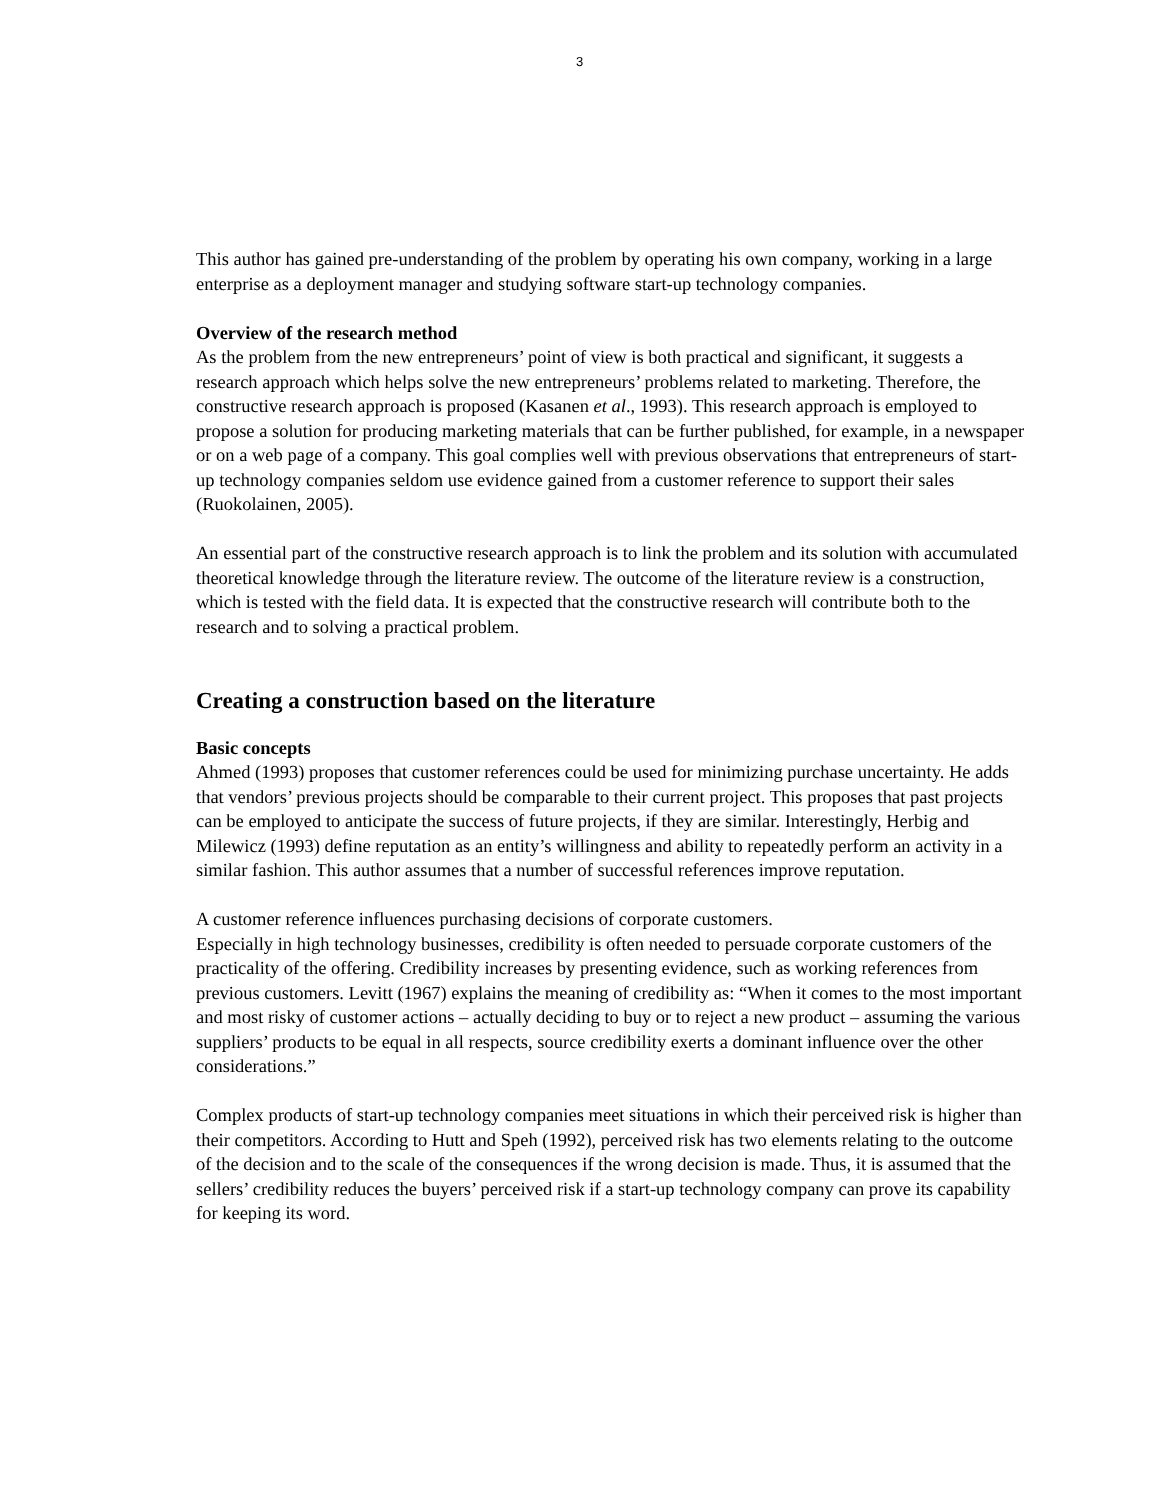3
This author has gained pre-understanding of the problem by operating his own company, working in a large enterprise as a deployment manager and studying software start-up technology companies.
Overview of the research method
As the problem from the new entrepreneurs’ point of view is both practical and significant, it suggests a research approach which helps solve the new entrepreneurs’ problems related to marketing. Therefore, the constructive research approach is proposed (Kasanen et al., 1993). This research approach is employed to propose a solution for producing marketing materials that can be further published, for example, in a newspaper or on a web page of a company. This goal complies well with previous observations that entrepreneurs of start-up technology companies seldom use evidence gained from a customer reference to support their sales (Ruokolainen, 2005).
An essential part of the constructive research approach is to link the problem and its solution with accumulated theoretical knowledge through the literature review. The outcome of the literature review is a construction, which is tested with the field data. It is expected that the constructive research will contribute both to the research and to solving a practical problem.
Creating a construction based on the literature
Basic concepts
Ahmed (1993) proposes that customer references could be used for minimizing purchase uncertainty. He adds that vendors’ previous projects should be comparable to their current project. This proposes that past projects can be employed to anticipate the success of future projects, if they are similar. Interestingly, Herbig and Milewicz (1993) define reputation as an entity’s willingness and ability to repeatedly perform an activity in a similar fashion. This author assumes that a number of successful references improve reputation.
A customer reference influences purchasing decisions of corporate customers.
Especially in high technology businesses, credibility is often needed to persuade corporate customers of the practicality of the offering. Credibility increases by presenting evidence, such as working references from previous customers. Levitt (1967) explains the meaning of credibility as: “When it comes to the most important and most risky of customer actions – actually deciding to buy or to reject a new product – assuming the various suppliers’ products to be equal in all respects, source credibility exerts a dominant influence over the other considerations.”
Complex products of start-up technology companies meet situations in which their perceived risk is higher than their competitors. According to Hutt and Speh (1992), perceived risk has two elements relating to the outcome of the decision and to the scale of the consequences if the wrong decision is made. Thus, it is assumed that the sellers’ credibility reduces the buyers’ perceived risk if a start-up technology company can prove its capability for keeping its word.